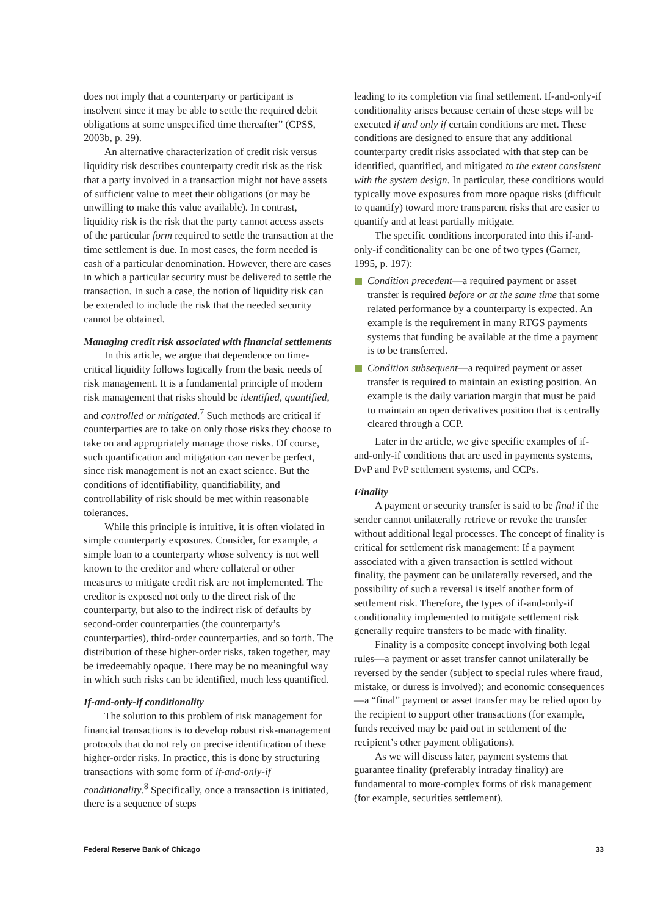does not imply that a counterparty or participant is insolvent since it may be able to settle the required debit obligations at some unspecified time thereafter” (CPSS, 2003b, p. 29).
An alternative characterization of credit risk versus liquidity risk describes counterparty credit risk as the risk that a party involved in a transaction might not have assets of sufficient value to meet their obligations (or may be unwilling to make this value available). In contrast, liquidity risk is the risk that the party cannot access assets of the particular form required to settle the transaction at the time settlement is due. In most cases, the form needed is cash of a particular denomination. However, there are cases in which a particular security must be delivered to settle the transaction. In such a case, the notion of liquidity risk can be extended to include the risk that the needed security cannot be obtained.
Managing credit risk associated with financial settlements
In this article, we argue that dependence on time-critical liquidity follows logically from the basic needs of risk management. It is a fundamental principle of modern risk management that risks should be identified, quantified, and controlled or mitigated.<sup>7</sup> Such methods are critical if counterparties are to take on only those risks they choose to take on and appropriately manage those risks. Of course, such quantification and mitigation can never be perfect, since risk management is not an exact science. But the conditions of identifiability, quantifiability, and controllability of risk should be met within reasonable tolerances.
While this principle is intuitive, it is often violated in simple counterparty exposures. Consider, for example, a simple loan to a counterparty whose solvency is not well known to the creditor and where collateral or other measures to mitigate credit risk are not implemented. The creditor is exposed not only to the direct risk of the counterparty, but also to the indirect risk of defaults by second-order counterparties (the counterparty’s counterparties), third-order counterparties, and so forth. The distribution of these higher-order risks, taken together, may be irredeemably opaque. There may be no meaningful way in which such risks can be identified, much less quantified.
If-and-only-if conditionality
The solution to this problem of risk management for financial transactions is to develop robust risk-management protocols that do not rely on precise identification of these higher-order risks. In practice, this is done by structuring transactions with some form of if-and-only-if conditionality.<sup>8</sup> Specifically, once a transaction is initiated, there is a sequence of steps
leading to its completion via final settlement. If-and-only-if conditionality arises because certain of these steps will be executed if and only if certain conditions are met. These conditions are designed to ensure that any additional counterparty credit risks associated with that step can be identified, quantified, and mitigated to the extent consistent with the system design. In particular, these conditions would typically move exposures from more opaque risks (difficult to quantify) toward more transparent risks that are easier to quantify and at least partially mitigate.
The specific conditions incorporated into this if-and-only-if conditionality can be one of two types (Garner, 1995, p. 197):
Condition precedent—a required payment or asset transfer is required before or at the same time that some related performance by a counterparty is expected. An example is the requirement in many RTGS payments systems that funding be available at the time a payment is to be transferred.
Condition subsequent—a required payment or asset transfer is required to maintain an existing position. An example is the daily variation margin that must be paid to maintain an open derivatives position that is centrally cleared through a CCP.
Later in the article, we give specific examples of if-and-only-if conditions that are used in payments systems, DvP and PvP settlement systems, and CCPs.
Finality
A payment or security transfer is said to be final if the sender cannot unilaterally retrieve or revoke the transfer without additional legal processes. The concept of finality is critical for settlement risk management: If a payment associated with a given transaction is settled without finality, the payment can be unilaterally reversed, and the possibility of such a reversal is itself another form of settlement risk. Therefore, the types of if-and-only-if conditionality implemented to mitigate settlement risk generally require transfers to be made with finality.
Finality is a composite concept involving both legal rules—a payment or asset transfer cannot unilaterally be reversed by the sender (subject to special rules where fraud, mistake, or duress is involved); and economic consequences—a “final” payment or asset transfer may be relied upon by the recipient to support other transactions (for example, funds received may be paid out in settlement of the recipient’s other payment obligations).
As we will discuss later, payment systems that guarantee finality (preferably intraday finality) are fundamental to more-complex forms of risk management (for example, securities settlement).
Federal Reserve Bank of Chicago 33